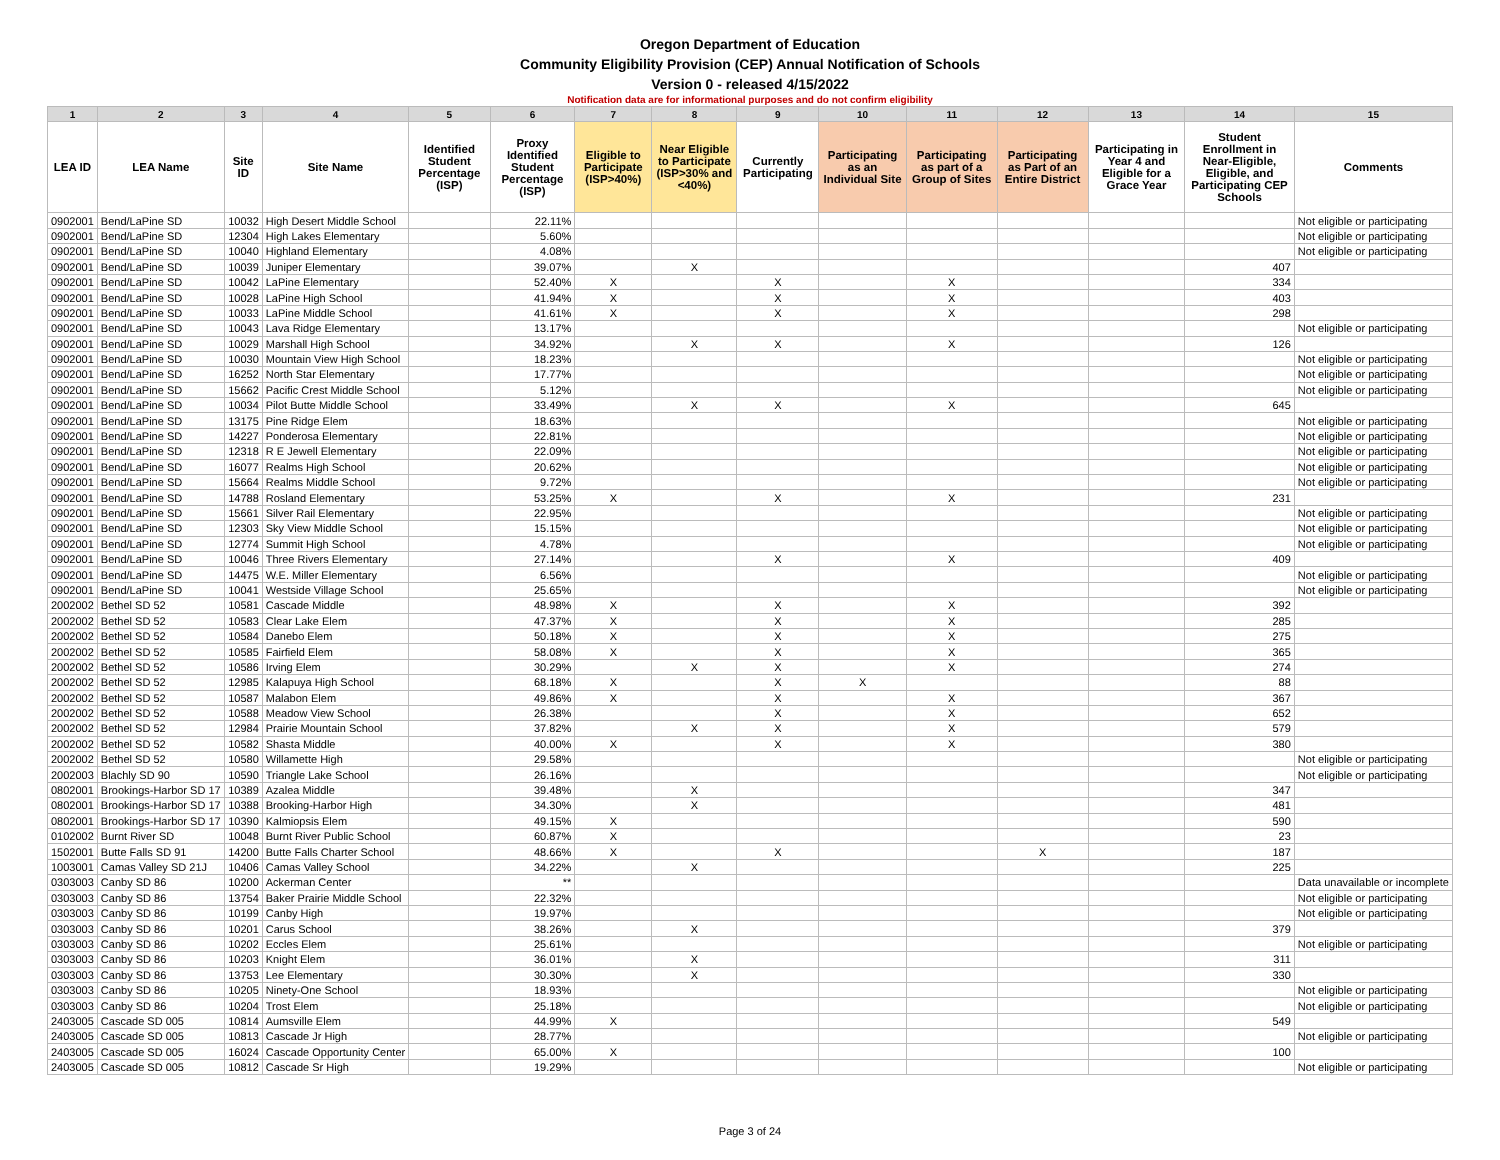Oregon Department of Education
Community Eligibility Provision (CEP) Annual Notification of Schools
Version 0 - released 4/15/2022
Notification data are for informational purposes and do not confirm eligibility
| 1 | 2 | 3 | 4 | 5 | 6 | 7 | 8 | 9 | 10 | 11 | 12 | 13 | 14 | 15 |
| --- | --- | --- | --- | --- | --- | --- | --- | --- | --- | --- | --- | --- | --- | --- |
| LEA ID | LEA Name | Site ID | Site Name | Identified Student Percentage (ISP) | Proxy Identified Student Percentage (ISP) | Eligible to Participate (ISP>40%) | Near Eligible to Participate (ISP>30% and <40%) | Currently Participating | Participating as an Individual Site | Participating as part of a Group of Sites | Participating as Part of an Entire District | Participating in Year 4 and Eligible for a Grace Year | Student Enrollment in Near-Eligible, Eligible, and Participating CEP Schools | Comments |
| 0902001 | Bend/LaPine SD | 10032 | High Desert Middle School | | 22.11% | | | | | | | | | Not eligible or participating |
| 0902001 | Bend/LaPine SD | 12304 | High Lakes Elementary | | 5.60% | | | | | | | | | Not eligible or participating |
| 0902001 | Bend/LaPine SD | 10040 | Highland Elementary | | 4.08% | | | | | | | | | Not eligible or participating |
| 0902001 | Bend/LaPine SD | 10039 | Juniper Elementary | | 39.07% | | X | | | | | | 407 | |
| 0902001 | Bend/LaPine SD | 10042 | LaPine Elementary | | 52.40% | X | | X | | X | | | 334 | |
| 0902001 | Bend/LaPine SD | 10028 | LaPine High School | | 41.94% | X | | X | | X | | | 403 | |
| 0902001 | Bend/LaPine SD | 10033 | LaPine Middle School | | 41.61% | X | | X | | X | | | 298 | |
| 0902001 | Bend/LaPine SD | 10043 | Lava Ridge Elementary | | 13.17% | | | | | | | | | Not eligible or participating |
| 0902001 | Bend/LaPine SD | 10029 | Marshall High School | | 34.92% | | X | X | | X | | | 126 | |
| 0902001 | Bend/LaPine SD | 10030 | Mountain View High School | | 18.23% | | | | | | | | | Not eligible or participating |
| 0902001 | Bend/LaPine SD | 16252 | North Star Elementary | | 17.77% | | | | | | | | | Not eligible or participating |
| 0902001 | Bend/LaPine SD | 15662 | Pacific Crest Middle School | | 5.12% | | | | | | | | | Not eligible or participating |
| 0902001 | Bend/LaPine SD | 10034 | Pilot Butte Middle School | | 33.49% | | X | X | | X | | | 645 | |
| 0902001 | Bend/LaPine SD | 13175 | Pine Ridge Elem | | 18.63% | | | | | | | | | Not eligible or participating |
| 0902001 | Bend/LaPine SD | 14227 | Ponderosa Elementary | | 22.81% | | | | | | | | | Not eligible or participating |
| 0902001 | Bend/LaPine SD | 12318 | R E Jewell Elementary | | 22.09% | | | | | | | | | Not eligible or participating |
| 0902001 | Bend/LaPine SD | 16077 | Realms High School | | 20.62% | | | | | | | | | Not eligible or participating |
| 0902001 | Bend/LaPine SD | 15664 | Realms Middle School | | 9.72% | | | | | | | | | Not eligible or participating |
| 0902001 | Bend/LaPine SD | 14788 | Rosland Elementary | | 53.25% | X | | X | | X | | | 231 | |
| 0902001 | Bend/LaPine SD | 15661 | Silver Rail Elementary | | 22.95% | | | | | | | | | Not eligible or participating |
| 0902001 | Bend/LaPine SD | 12303 | Sky View Middle School | | 15.15% | | | | | | | | | Not eligible or participating |
| 0902001 | Bend/LaPine SD | 12774 | Summit High School | | 4.78% | | | | | | | | | Not eligible or participating |
| 0902001 | Bend/LaPine SD | 10046 | Three Rivers Elementary | | 27.14% | | | X | | X | | | 409 | |
| 0902001 | Bend/LaPine SD | 14475 | W.E. Miller Elementary | | 6.56% | | | | | | | | | Not eligible or participating |
| 0902001 | Bend/LaPine SD | 10041 | Westside Village School | | 25.65% | | | | | | | | | Not eligible or participating |
| 2002002 | Bethel SD 52 | 10581 | Cascade Middle | | 48.98% | X | | X | | X | | | 392 | |
| 2002002 | Bethel SD 52 | 10583 | Clear Lake Elem | | 47.37% | X | | X | | X | | | 285 | |
| 2002002 | Bethel SD 52 | 10584 | Danebo Elem | | 50.18% | X | | X | | X | | | 275 | |
| 2002002 | Bethel SD 52 | 10585 | Fairfield Elem | | 58.08% | X | | X | | X | | | 365 | |
| 2002002 | Bethel SD 52 | 10586 | Irving Elem | | 30.29% | | X | X | | X | | | 274 | |
| 2002002 | Bethel SD 52 | 12985 | Kalapuya High School | | 68.18% | X | | X | X | | | | 88 | |
| 2002002 | Bethel SD 52 | 10587 | Malabon Elem | | 49.86% | X | | X | | X | | | 367 | |
| 2002002 | Bethel SD 52 | 10588 | Meadow View School | | 26.38% | | | X | | X | | | 652 | |
| 2002002 | Bethel SD 52 | 12984 | Prairie Mountain School | | 37.82% | | X | X | | X | | | 579 | |
| 2002002 | Bethel SD 52 | 10582 | Shasta Middle | | 40.00% | X | | X | | X | | | 380 | |
| 2002002 | Bethel SD 52 | 10580 | Willamette High | | 29.58% | | | | | | | | | Not eligible or participating |
| 2002003 | Blachly SD 90 | 10590 | Triangle Lake School | | 26.16% | | | | | | | | | Not eligible or participating |
| 0802001 | Brookings-Harbor SD 17 | 10389 | Azalea Middle | | 39.48% | | X | | | | | | 347 | |
| 0802001 | Brookings-Harbor SD 17 | 10388 | Brooking-Harbor High | | 34.30% | | X | | | | | | 481 | |
| 0802001 | Brookings-Harbor SD 17 | 10390 | Kalmiopsis Elem | | 49.15% | X | | | | | | | 590 | |
| 0102002 | Burnt River SD | 10048 | Burnt River Public School | | 60.87% | X | | | | | | | 23 | |
| 1502001 | Butte Falls SD 91 | 14200 | Butte Falls Charter School | | 48.66% | X | | X | | | X | | 187 | |
| 1003001 | Camas Valley SD 21J | 10406 | Camas Valley School | | 34.22% | | X | | | | | | 225 | |
| 0303003 | Canby SD 86 | 10200 | Ackerman Center | | ** | | | | | | | | | Data unavailable or incomplete |
| 0303003 | Canby SD 86 | 13754 | Baker Prairie Middle School | | 22.32% | | | | | | | | | Not eligible or participating |
| 0303003 | Canby SD 86 | 10199 | Canby High | | 19.97% | | | | | | | | | Not eligible or participating |
| 0303003 | Canby SD 86 | 10201 | Carus School | | 38.26% | | X | | | | | | 379 | |
| 0303003 | Canby SD 86 | 10202 | Eccles Elem | | 25.61% | | | | | | | | | Not eligible or participating |
| 0303003 | Canby SD 86 | 10203 | Knight Elem | | 36.01% | | X | | | | | | 311 | |
| 0303003 | Canby SD 86 | 13753 | Lee Elementary | | 30.30% | | X | | | | | | 330 | |
| 0303003 | Canby SD 86 | 10205 | Ninety-One School | | 18.93% | | | | | | | | | Not eligible or participating |
| 0303003 | Canby SD 86 | 10204 | Trost Elem | | 25.18% | | | | | | | | | Not eligible or participating |
| 2403005 | Cascade SD 005 | 10814 | Aumsville Elem | | 44.99% | X | | | | | | | 549 | |
| 2403005 | Cascade SD 005 | 10813 | Cascade Jr High | | 28.77% | | | | | | | | | Not eligible or participating |
| 2403005 | Cascade SD 005 | 16024 | Cascade Opportunity Center | | 65.00% | X | | | | | | | 100 | |
| 2403005 | Cascade SD 005 | 10812 | Cascade Sr High | | 19.29% | | | | | | | | | Not eligible or participating |
Page 3 of 24